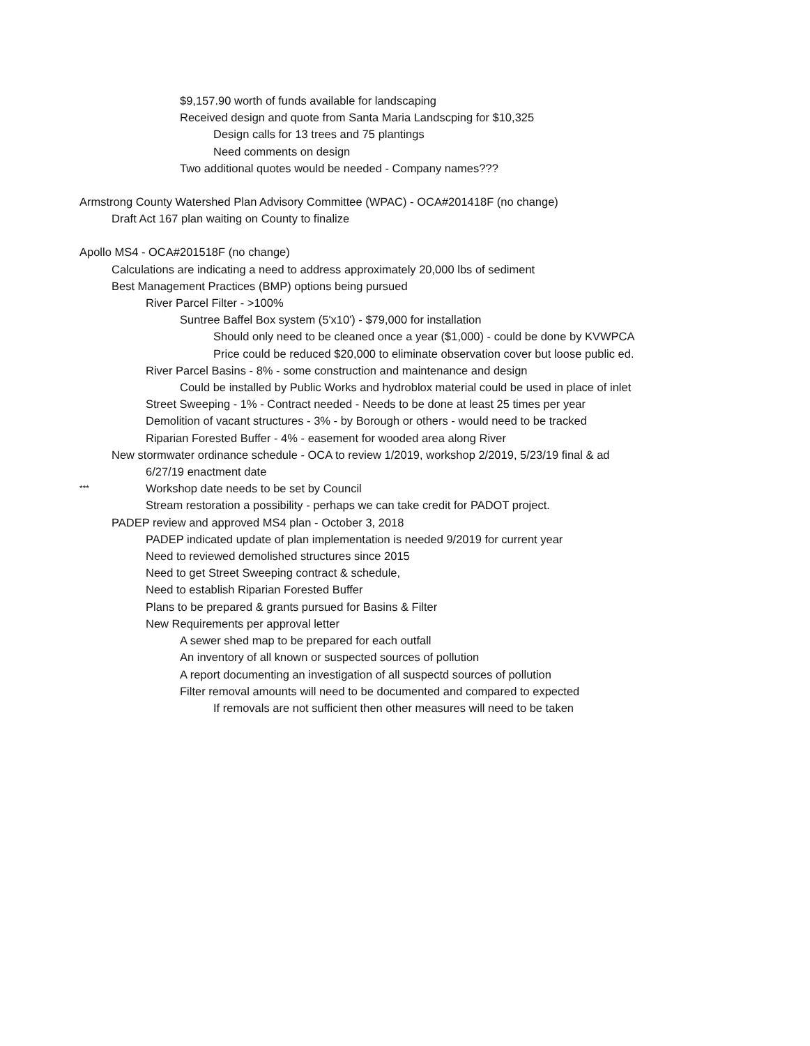$9,157.90 worth of funds available for landscaping
Received design and quote from Santa Maria Landscping for $10,325
Design calls for 13 trees and 75 plantings
Need comments on design
Two additional quotes would be needed - Company names???
Armstrong County Watershed Plan Advisory Committee (WPAC) - OCA#201418F (no change)
Draft Act 167 plan waiting on County to finalize
Apollo MS4 - OCA#201518F (no change)
Calculations are indicating a need to address approximately 20,000 lbs of sediment
Best Management Practices (BMP) options being pursued
River Parcel Filter - >100%
Suntree Baffel Box system (5'x10') - $79,000 for installation
Should only need to be cleaned once a year ($1,000) - could be done by KVWPCA
Price could be reduced $20,000 to eliminate observation cover but loose public ed.
River Parcel Basins - 8% - some construction and maintenance and design
Could be installed by Public Works and hydroblox material could be used in place of inlet
Street Sweeping - 1% - Contract needed - Needs to be done at least 25 times per year
Demolition of vacant structures - 3% - by Borough or others - would need to be tracked
Riparian Forested Buffer - 4% - easement for wooded area along River
New stormwater ordinance schedule - OCA to review 1/2019, workshop 2/2019, 5/23/19 final & ad
6/27/19 enactment date
*** Workshop date needs to be set by Council
Stream restoration a possibility - perhaps we can take credit for PADOT project.
PADEP review and approved MS4 plan - October 3, 2018
PADEP indicated update of plan implementation is needed 9/2019 for current year
Need to reviewed demolished structures since 2015
Need to get Street Sweeping contract & schedule,
Need to establish Riparian Forested Buffer
Plans to be prepared & grants pursued for Basins & Filter
New Requirements per approval letter
A sewer shed map to be prepared for each outfall
An inventory of all known or suspected sources of pollution
A report documenting an investigation of all suspectd sources of pollution
Filter removal amounts will need to be documented and compared to expected
If removals are not sufficient then other measures will need to be taken